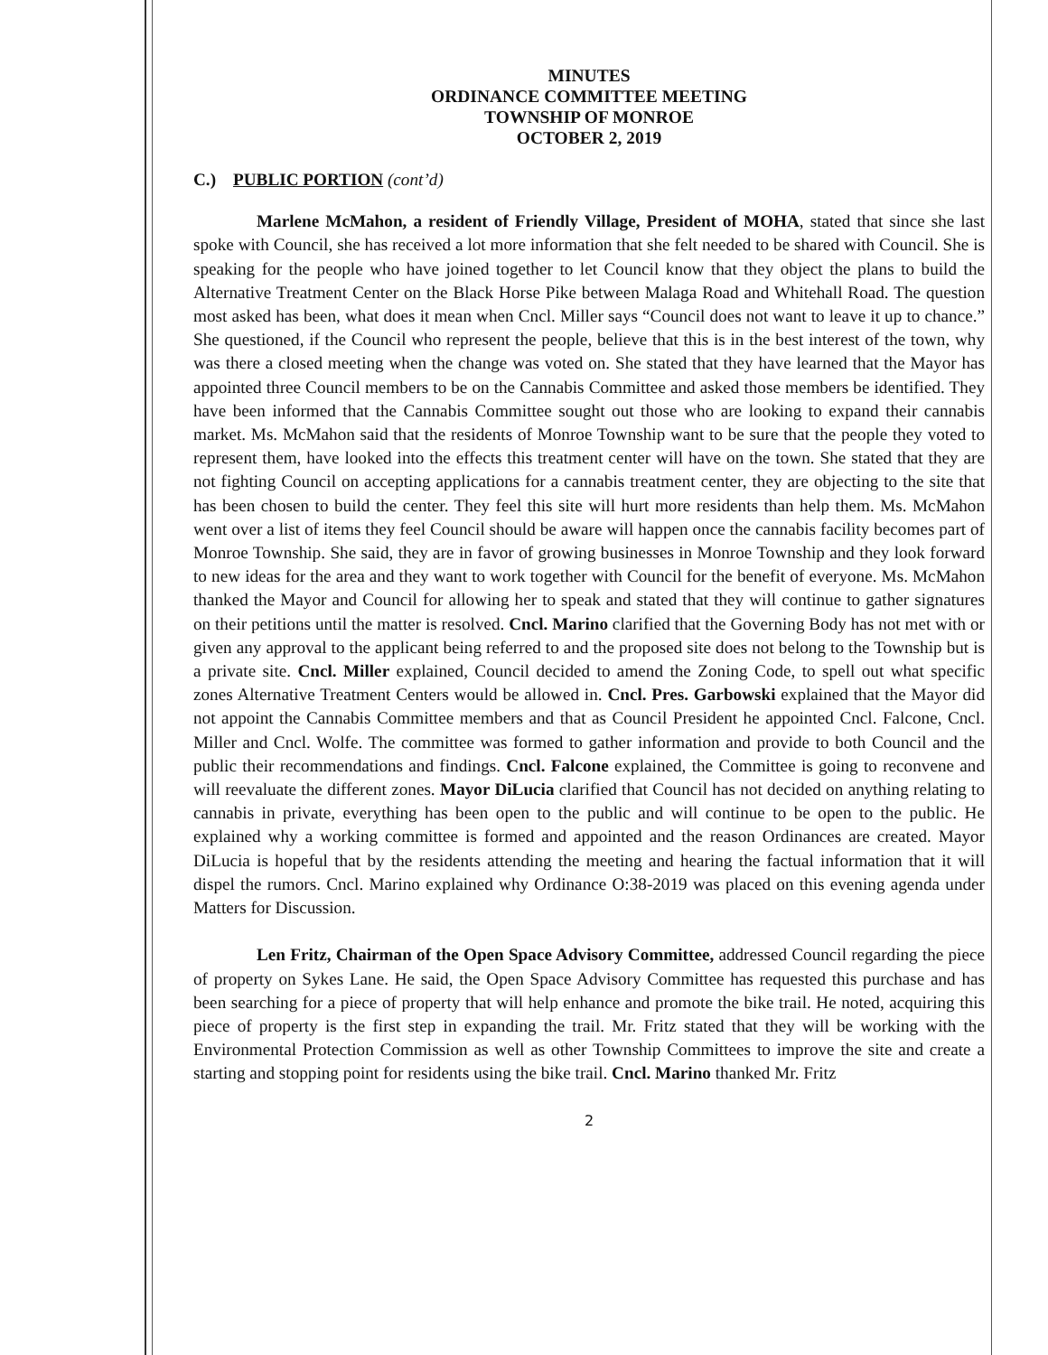MINUTES
ORDINANCE COMMITTEE MEETING
TOWNSHIP OF MONROE
OCTOBER 2, 2019
C.) PUBLIC PORTION (cont’d)
Marlene McMahon, a resident of Friendly Village, President of MOHA, stated that since she last spoke with Council, she has received a lot more information that she felt needed to be shared with Council. She is speaking for the people who have joined together to let Council know that they object the plans to build the Alternative Treatment Center on the Black Horse Pike between Malaga Road and Whitehall Road. The question most asked has been, what does it mean when Cncl. Miller says “Council does not want to leave it up to chance.” She questioned, if the Council who represent the people, believe that this is in the best interest of the town, why was there a closed meeting when the change was voted on. She stated that they have learned that the Mayor has appointed three Council members to be on the Cannabis Committee and asked those members be identified. They have been informed that the Cannabis Committee sought out those who are looking to expand their cannabis market. Ms. McMahon said that the residents of Monroe Township want to be sure that the people they voted to represent them, have looked into the effects this treatment center will have on the town. She stated that they are not fighting Council on accepting applications for a cannabis treatment center, they are objecting to the site that has been chosen to build the center. They feel this site will hurt more residents than help them. Ms. McMahon went over a list of items they feel Council should be aware will happen once the cannabis facility becomes part of Monroe Township. She said, they are in favor of growing businesses in Monroe Township and they look forward to new ideas for the area and they want to work together with Council for the benefit of everyone. Ms. McMahon thanked the Mayor and Council for allowing her to speak and stated that they will continue to gather signatures on their petitions until the matter is resolved. Cncl. Marino clarified that the Governing Body has not met with or given any approval to the applicant being referred to and the proposed site does not belong to the Township but is a private site. Cncl. Miller explained, Council decided to amend the Zoning Code, to spell out what specific zones Alternative Treatment Centers would be allowed in. Cncl. Pres. Garbowski explained that the Mayor did not appoint the Cannabis Committee members and that as Council President he appointed Cncl. Falcone, Cncl. Miller and Cncl. Wolfe. The committee was formed to gather information and provide to both Council and the public their recommendations and findings. Cncl. Falcone explained, the Committee is going to reconvene and will reevaluate the different zones. Mayor DiLucia clarified that Council has not decided on anything relating to cannabis in private, everything has been open to the public and will continue to be open to the public. He explained why a working committee is formed and appointed and the reason Ordinances are created. Mayor DiLucia is hopeful that by the residents attending the meeting and hearing the factual information that it will dispel the rumors. Cncl. Marino explained why Ordinance O:38-2019 was placed on this evening agenda under Matters for Discussion.
Len Fritz, Chairman of the Open Space Advisory Committee, addressed Council regarding the piece of property on Sykes Lane. He said, the Open Space Advisory Committee has requested this purchase and has been searching for a piece of property that will help enhance and promote the bike trail. He noted, acquiring this piece of property is the first step in expanding the trail. Mr. Fritz stated that they will be working with the Environmental Protection Commission as well as other Township Committees to improve the site and create a starting and stopping point for residents using the bike trail. Cncl. Marino thanked Mr. Fritz
2